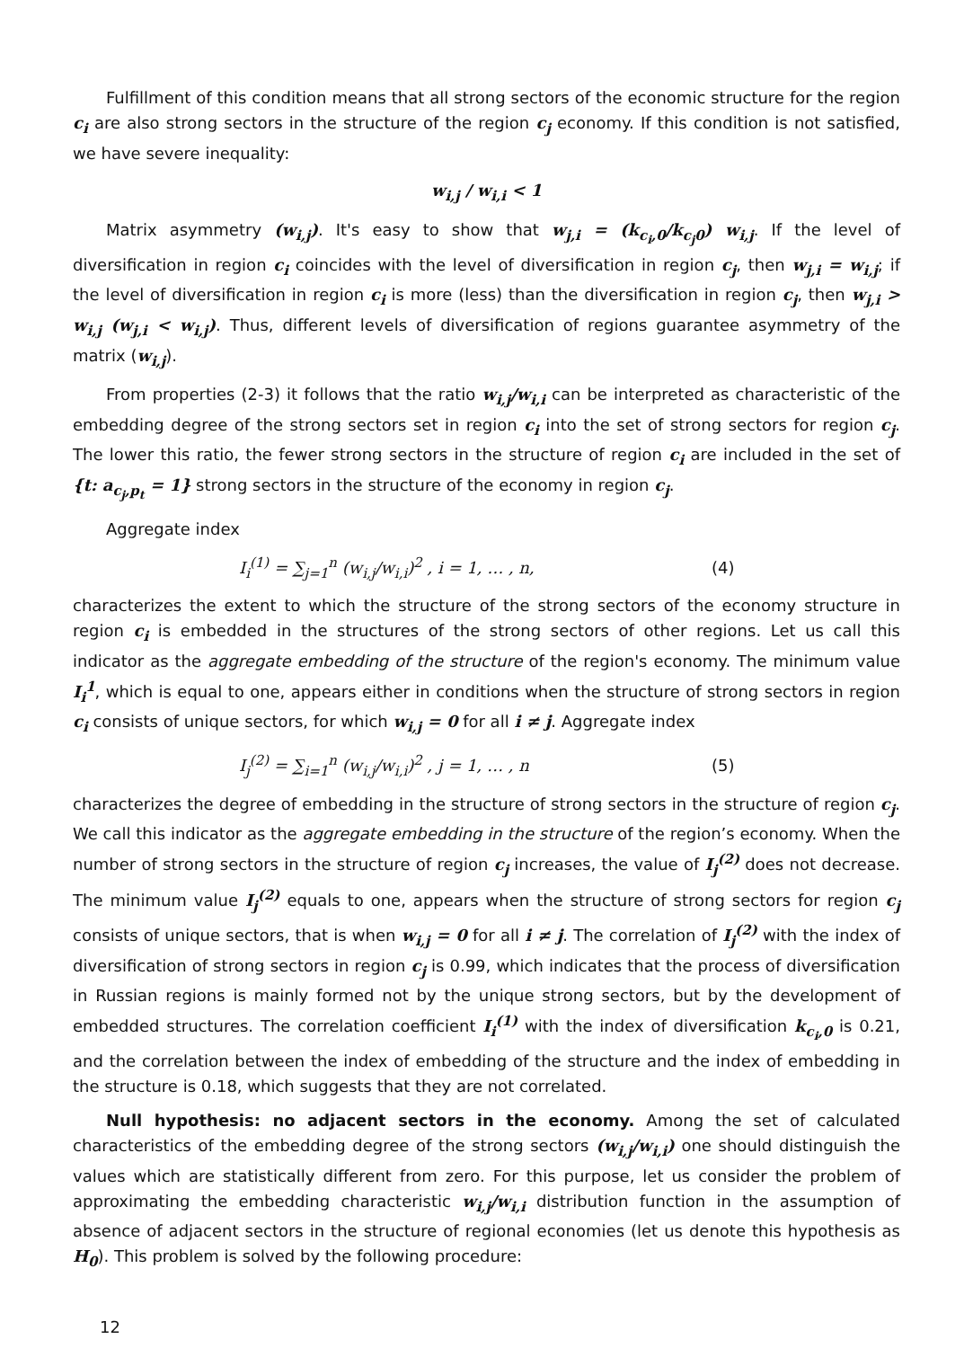Fulfillment of this condition means that all strong sectors of the economic structure for the region c<sub>i</sub> are also strong sectors in the structure of the region c<sub>j</sub> economy. If this condition is not satisfied, we have severe inequality:
w<sub>i,j</sub> / w<sub>i,i</sub> < 1
Matrix asymmetry (w<sub>i,j</sub>). It's easy to show that w<sub>j,i</sub> = (k<sub>c<sub>i</sub>,0</sub>/k<sub>c<sub>j</sub>0</sub>) w<sub>i,j</sub>. If the level of diversification in region c<sub>i</sub> coincides with the level of diversification in region c<sub>j</sub>, then w<sub>j,i</sub> = w<sub>i,j</sub>; if the level of diversification in region c<sub>i</sub> is more (less) than the diversification in region c<sub>j</sub>, then w<sub>j,i</sub> > w<sub>i,j</sub> (w<sub>j,i</sub> < w<sub>i,j</sub>). Thus, different levels of diversification of regions guarantee asymmetry of the matrix (w<sub>i,j</sub>).
From properties (2-3) it follows that the ratio w<sub>i,j</sub>/w<sub>i,i</sub> can be interpreted as characteristic of the embedding degree of the strong sectors set in region c<sub>i</sub> into the set of strong sectors for region c<sub>j</sub>. The lower this ratio, the fewer strong sectors in the structure of region c<sub>i</sub> are included in the set of {t: a<sub>c<sub>j</sub>,p<sub>t</sub></sub> = 1} strong sectors in the structure of the economy in region c<sub>j</sub>.
Aggregate index
I<sub>i</sub><sup>(1)</sup> = ∑<sub>j=1</sub><sup>n</sup> (w<sub>i,j</sub>/w<sub>i,i</sub>)<sup>2</sup> , i = 1, … , n, (4)
characterizes the extent to which the structure of the strong sectors of the economy structure in region c<sub>i</sub> is embedded in the structures of the strong sectors of other regions. Let us call this indicator as the aggregate embedding of the structure of the region's economy. The minimum value I<sub>i</sub><sup>1</sup>, which is equal to one, appears either in conditions when the structure of strong sectors in region c<sub>i</sub> consists of unique sectors, for which w<sub>i,j</sub> = 0 for all i ≠ j. Aggregate index
I<sub>j</sub><sup>(2)</sup> = ∑<sub>i=1</sub><sup>n</sup> (w<sub>i,j</sub>/w<sub>i,i</sub>)<sup>2</sup> , j = 1, … , n (5)
characterizes the degree of embedding in the structure of strong sectors in the structure of region c<sub>j</sub>. We call this indicator as the aggregate embedding in the structure of the region’s economy. When the number of strong sectors in the structure of region c<sub>j</sub> increases, the value of I<sub>j</sub><sup>(2)</sup> does not decrease. The minimum value I<sub>j</sub><sup>(2)</sup> equals to one, appears when the structure of strong sectors for region c<sub>j</sub> consists of unique sectors, that is when w<sub>i,j</sub> = 0 for all i ≠ j. The correlation of I<sub>j</sub><sup>(2)</sup> with the index of diversification of strong sectors in region c<sub>j</sub> is 0.99, which indicates that the process of diversification in Russian regions is mainly formed not by the unique strong sectors, but by the development of embedded structures. The correlation coefficient I<sub>i</sub><sup>(1)</sup> with the index of diversification k<sub>c<sub>i</sub>,0</sub> is 0.21, and the correlation between the index of embedding of the structure and the index of embedding in the structure is 0.18, which suggests that they are not correlated.
Null hypothesis: no adjacent sectors in the economy. Among the set of calculated characteristics of the embedding degree of the strong sectors (w<sub>i,j</sub>/w<sub>i,i</sub>) one should distinguish the values which are statistically different from zero. For this purpose, let us consider the problem of approximating the embedding characteristic w<sub>i,j</sub>/w<sub>i,i</sub> distribution function in the assumption of absence of adjacent sectors in the structure of regional economies (let us denote this hypothesis as H<sub>0</sub>). This problem is solved by the following procedure:
12